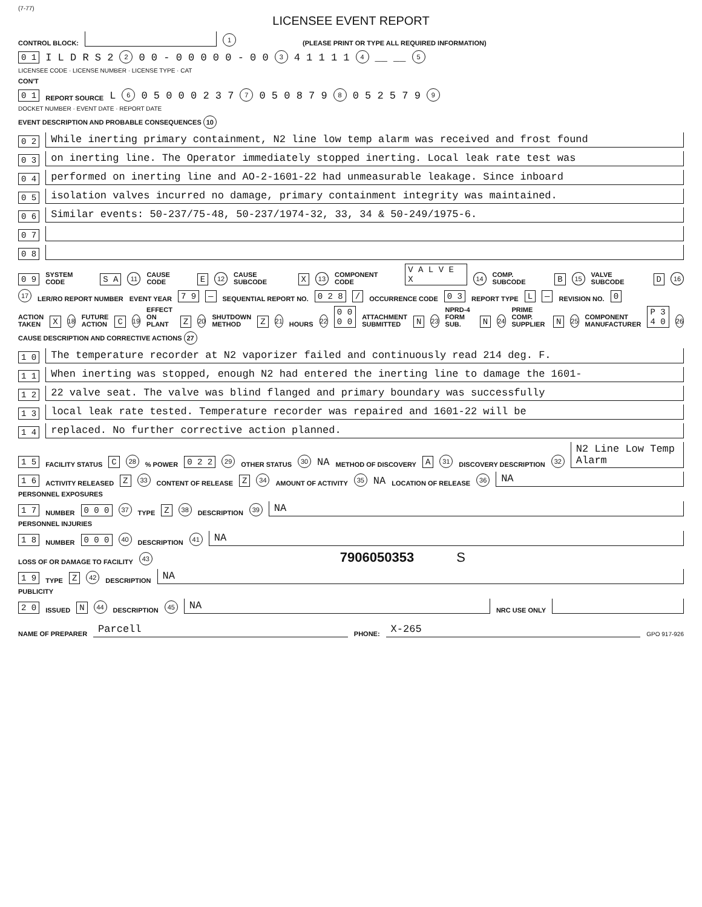(7-77)
LICENSEE EVENT REPORT
CONTROL BLOCK: 1 (PLEASE PRINT OR TYPE ALL REQUIRED INFORMATION)
0 1 I L D R S 2 2 0 0 - 0 0 0 0 0 - 0 0 3 4 1 1 1 1 4 __ __ 5
LICENSEE CODE · LICENSE NUMBER · LICENSE TYPE · CAT
CON'T
0 1 REPORT SOURCE L 6 0 5 0 0 0 2 3 7 7 0 5 0 8 7 9 8 0 5 2 5 7 9 9
DOCKET NUMBER · EVENT DATE · REPORT DATE
EVENT DESCRIPTION AND PROBABLE CONSEQUENCES 10
0 2 While inerting primary containment, N2 line low temp alarm was received and frost found
0 3 on inerting line. The Operator immediately stopped inerting. Local leak rate test was
0 4 performed on inerting line and AO-2-1601-22 had unmeasurable leakage. Since inboard
0 5 isolation valves incurred no damage, primary containment integrity was maintained.
0 6 Similar events: 50-237/75-48, 50-237/1974-32, 33, 34 & 50-249/1975-6.
0 7
0 8
0 9 SYSTEM CODE S A 11 CAUSE CODE E 12 CAUSE SUBCODE X 13 COMPONENT CODE V A L V E X 14 COMP. SUBCODE B 15 VALVE SUBCODE D 16
17 LER/RO REPORT NUMBER EVENT YEAR 7 9 — SEQUENTIAL REPORT NO. 0 2 8 / OCCURRENCE CODE 0 3 REPORT TYPE L — REVISION NO. 0
ACTION TAKEN X 18 FUTURE ACTION C 19 EFFECT ON PLANT Z 20 SHUTDOWN METHOD Z 21 HOURS 22 0 0 0 0 ATTACHMENT SUBMITTED N 23 NPRD-4 FORM SUB. N 24 PRIME COMP. SUPPLIER N 25 COMPONENT MANUFACTURER P 3 4 0 26
CAUSE DESCRIPTION AND CORRECTIVE ACTIONS 27
1 0 The temperature recorder at N2 vaporizer failed and continuously read 214 deg. F.
1 1 When inerting was stopped, enough N2 had entered the inerting line to damage the 1601-
1 2 22 valve seat. The valve was blind flanged and primary boundary was successfully
1 3 local leak rate tested. Temperature recorder was repaired and 1601-22 will be
1 4 replaced. No further corrective action planned.
1 5 FACILITY STATUS C 28% POWER 0 2 2 29 OTHER STATUS 30 NA METHOD OF DISCOVERY A 31 DISCOVERY DESCRIPTION 32 N2 Line Low Temp Alarm
1 6 ACTIVITY RELEASED Z 33 CONTENT OF RELEASE Z 34 AMOUNT OF ACTIVITY 35 NA LOCATION OF RELEASE 36 NA
PERSONNEL EXPOSURES
1 7 NUMBER 0 0 0 37 TYPE Z 38 DESCRIPTION 39 NA
PERSONNEL INJURIES
1 8 NUMBER 0 0 0 40 DESCRIPTION 41 NA
LOSS OF OR DAMAGE TO FACILITY 43 7906050353 S
1 9 TYPE Z 42 DESCRIPTION NA
PUBLICITY
2 0 ISSUED N 44 DESCRIPTION 45 NA NRC USE ONLY
NAME OF PREPARER Parcell PHONE: X-265 GPO 917-926